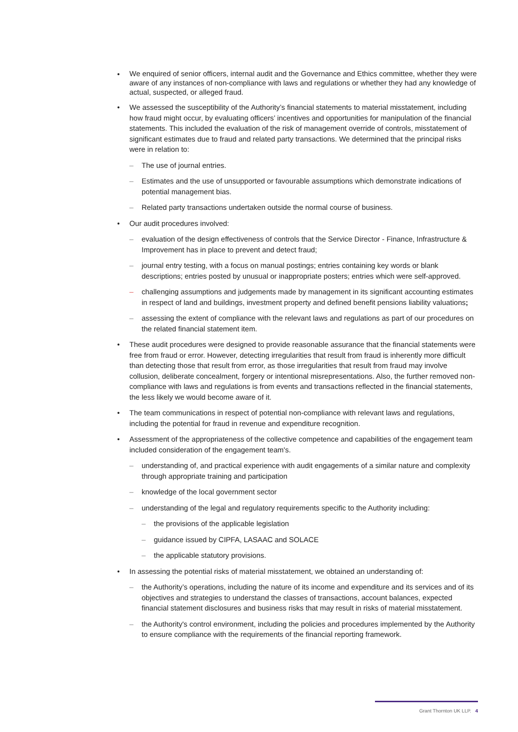• We enquired of senior officers, internal audit and the Governance and Ethics committee, whether they were aware of any instances of non-compliance with laws and regulations or whether they had any knowledge of actual, suspected, or alleged fraud.
• We assessed the susceptibility of the Authority’s financial statements to material misstatement, including how fraud might occur, by evaluating officers’ incentives and opportunities for manipulation of the financial statements. This included the evaluation of the risk of management override of controls, misstatement of significant estimates due to fraud and related party transactions. We determined that the principal risks were in relation to:
– The use of journal entries.
– Estimates and the use of unsupported or favourable assumptions which demonstrate indications of potential management bias.
– Related party transactions undertaken outside the normal course of business.
• Our audit procedures involved:
– evaluation of the design effectiveness of controls that the Service Director - Finance, Infrastructure & Improvement has in place to prevent and detect fraud;
– journal entry testing, with a focus on manual postings; entries containing key words or blank descriptions; entries posted by unusual or inappropriate posters; entries which were self-approved.
– challenging assumptions and judgements made by management in its significant accounting estimates in respect of land and buildings, investment property and defined benefit pensions liability valuations;
– assessing the extent of compliance with the relevant laws and regulations as part of our procedures on the related financial statement item.
• These audit procedures were designed to provide reasonable assurance that the financial statements were free from fraud or error. However, detecting irregularities that result from fraud is inherently more difficult than detecting those that result from error, as those irregularities that result from fraud may involve collusion, deliberate concealment, forgery or intentional misrepresentations. Also, the further removed non-compliance with laws and regulations is from events and transactions reflected in the financial statements, the less likely we would become aware of it.
• The team communications in respect of potential non-compliance with relevant laws and regulations, including the potential for fraud in revenue and expenditure recognition.
• Assessment of the appropriateness of the collective competence and capabilities of the engagement team included consideration of the engagement team's.
– understanding of, and practical experience with audit engagements of a similar nature and complexity through appropriate training and participation
– knowledge of the local government sector
– understanding of the legal and regulatory requirements specific to the Authority including:
– the provisions of the applicable legislation
– guidance issued by CIPFA, LASAAC and SOLACE
– the applicable statutory provisions.
• In assessing the potential risks of material misstatement, we obtained an understanding of:
– the Authority’s operations, including the nature of its income and expenditure and its services and of its objectives and strategies to understand the classes of transactions, account balances, expected financial statement disclosures and business risks that may result in risks of material misstatement.
– the Authority's control environment, including the policies and procedures implemented by the Authority to ensure compliance with the requirements of the financial reporting framework.
Grant Thornton UK LLP. 4